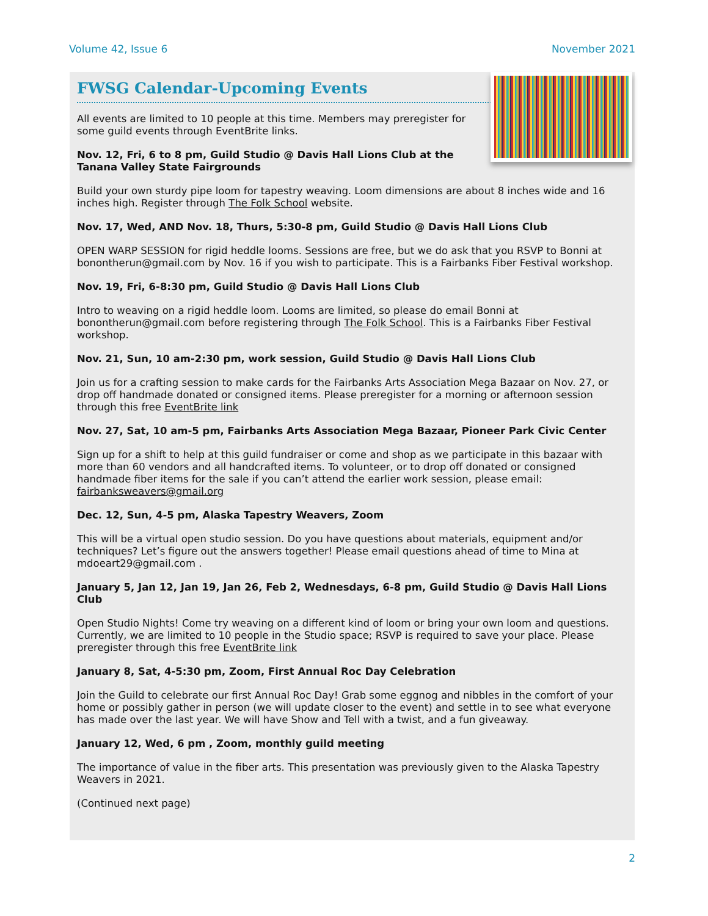Volume 42, Issue 6 November 2021
FWSG Calendar-Upcoming Events
All events are limited to 10 people at this time. Members may preregister for some guild events through EventBrite links.
Nov. 12, Fri, 6 to 8 pm, Guild Studio @ Davis Hall Lions Club at the Tanana Valley State Fairgrounds
Build your own sturdy pipe loom for tapestry weaving. Loom dimensions are about 8 inches wide and 16 inches high. Register through The Folk School website.
Nov. 17, Wed, AND Nov. 18, Thurs, 5:30-8 pm, Guild Studio @ Davis Hall Lions Club
OPEN WARP SESSION for rigid heddle looms. Sessions are free, but we do ask that you RSVP to Bonni at bonontherun@gmail.com by Nov. 16 if you wish to participate. This is a Fairbanks Fiber Festival workshop.
Nov. 19, Fri, 6-8:30 pm, Guild Studio @ Davis Hall Lions Club
Intro to weaving on a rigid heddle loom. Looms are limited, so please do email Bonni at bonontherun@gmail.com before registering through The Folk School. This is a Fairbanks Fiber Festival workshop.
Nov. 21, Sun, 10 am-2:30 pm, work session, Guild Studio @ Davis Hall Lions Club
Join us for a crafting session to make cards for the Fairbanks Arts Association Mega Bazaar on Nov. 27, or drop off handmade donated or consigned items. Please preregister for a morning or afternoon session through this free EventBrite link
Nov. 27, Sat, 10 am-5 pm, Fairbanks Arts Association Mega Bazaar, Pioneer Park Civic Center
Sign up for a shift to help at this guild fundraiser or come and shop as we participate in this bazaar with more than 60 vendors and all handcrafted items. To volunteer, or to drop off donated or consigned handmade fiber items for the sale if you can’t attend the earlier work session, please email: fairbanksweavers@gmail.org
Dec. 12, Sun, 4-5 pm, Alaska Tapestry Weavers, Zoom
This will be a virtual open studio session. Do you have questions about materials, equipment and/or techniques? Let’s figure out the answers together! Please email questions ahead of time to Mina at mdoeart29@gmail.com .
January 5, Jan 12, Jan 19, Jan 26, Feb 2, Wednesdays, 6-8 pm, Guild Studio @ Davis Hall Lions Club
Open Studio Nights! Come try weaving on a different kind of loom or bring your own loom and questions. Currently, we are limited to 10 people in the Studio space; RSVP is required to save your place. Please preregister through this free EventBrite link
January 8, Sat, 4-5:30 pm, Zoom, First Annual Roc Day Celebration
Join the Guild to celebrate our first Annual Roc Day! Grab some eggnog and nibbles in the comfort of your home or possibly gather in person (we will update closer to the event) and settle in to see what everyone has made over the last year. We will have Show and Tell with a twist, and a fun giveaway.
January 12, Wed, 6 pm , Zoom, monthly guild meeting
The importance of value in the fiber arts. This presentation was previously given to the Alaska Tapestry Weavers in 2021.
(Continued next page)
2